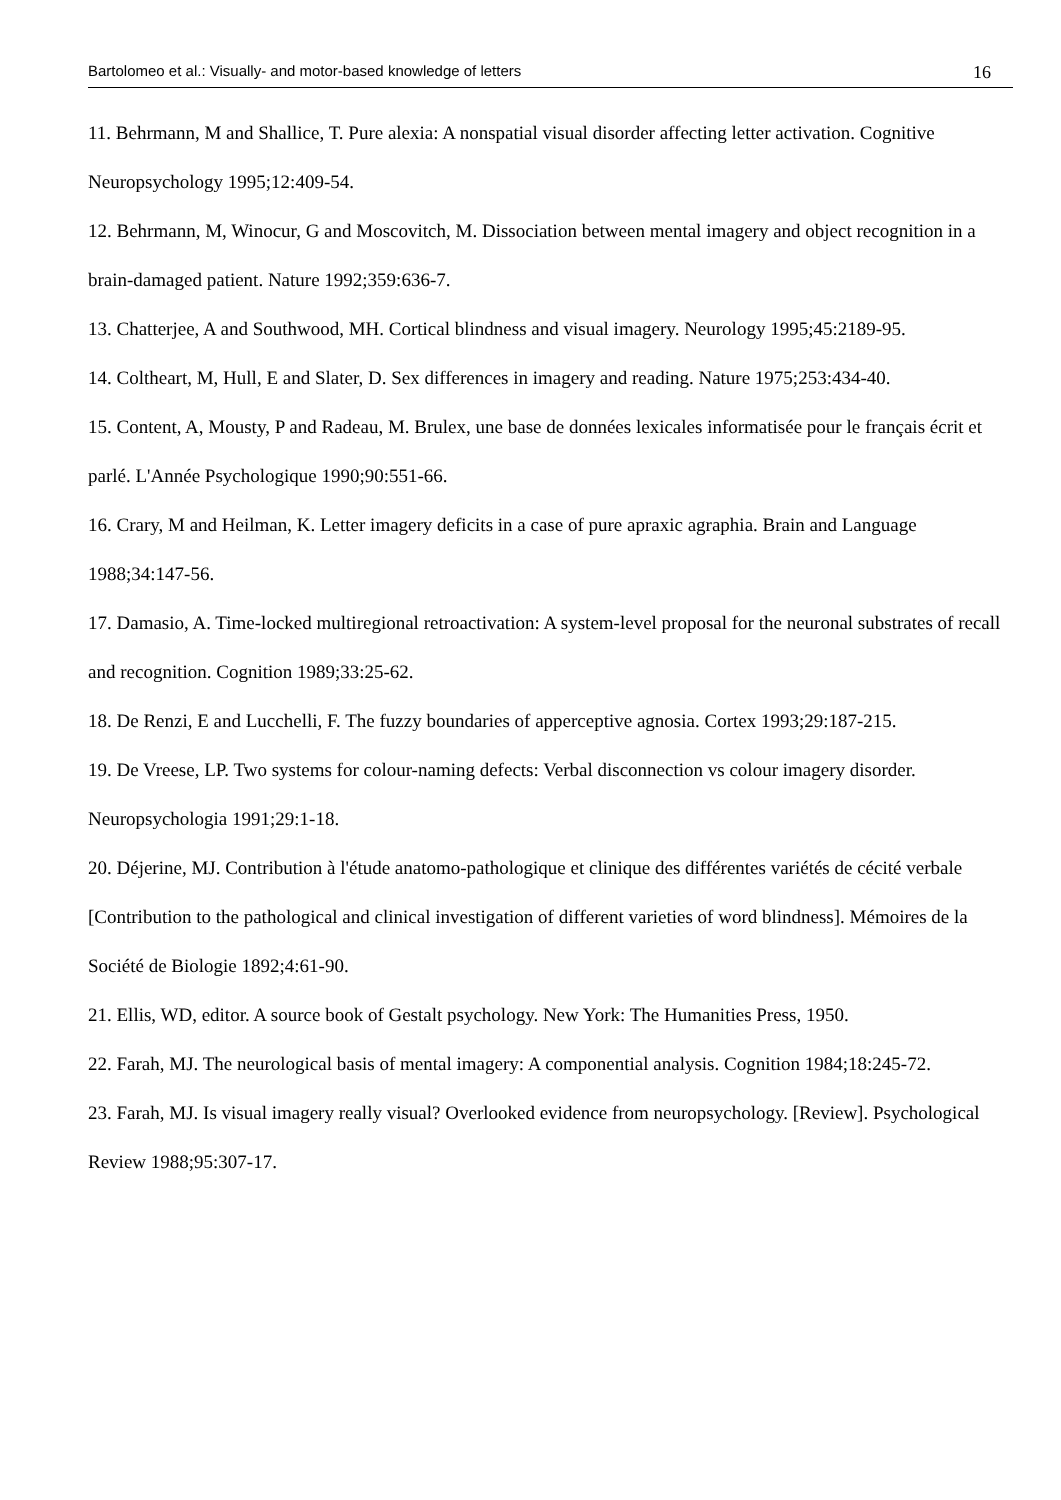Bartolomeo et al.: Visually- and motor-based knowledge of letters 16
11. Behrmann, M and Shallice, T. Pure alexia: A nonspatial visual disorder affecting letter activation. Cognitive Neuropsychology 1995;12:409-54.
12. Behrmann, M, Winocur, G and Moscovitch, M. Dissociation between mental imagery and object recognition in a brain-damaged patient. Nature 1992;359:636-7.
13. Chatterjee, A and Southwood, MH. Cortical blindness and visual imagery. Neurology 1995;45:2189-95.
14. Coltheart, M, Hull, E and Slater, D. Sex differences in imagery and reading. Nature 1975;253:434-40.
15. Content, A, Mousty, P and Radeau, M. Brulex, une base de données lexicales informatisée pour le français écrit et parlé. L'Année Psychologique 1990;90:551-66.
16. Crary, M and Heilman, K. Letter imagery deficits in a case of pure apraxic agraphia. Brain and Language 1988;34:147-56.
17. Damasio, A. Time-locked multiregional retroactivation: A system-level proposal for the neuronal substrates of recall and recognition. Cognition 1989;33:25-62.
18. De Renzi, E and Lucchelli, F. The fuzzy boundaries of apperceptive agnosia. Cortex 1993;29:187-215.
19. De Vreese, LP. Two systems for colour-naming defects: Verbal disconnection vs colour imagery disorder. Neuropsychologia 1991;29:1-18.
20. Déjerine, MJ. Contribution à l'étude anatomo-pathologique et clinique des différentes variétés de cécité verbale [Contribution to the pathological and clinical investigation of different varieties of word blindness]. Mémoires de la Société de Biologie 1892;4:61-90.
21. Ellis, WD, editor. A source book of Gestalt psychology. New York: The Humanities Press, 1950.
22. Farah, MJ. The neurological basis of mental imagery: A componential analysis. Cognition 1984;18:245-72.
23. Farah, MJ. Is visual imagery really visual? Overlooked evidence from neuropsychology. [Review]. Psychological Review 1988;95:307-17.